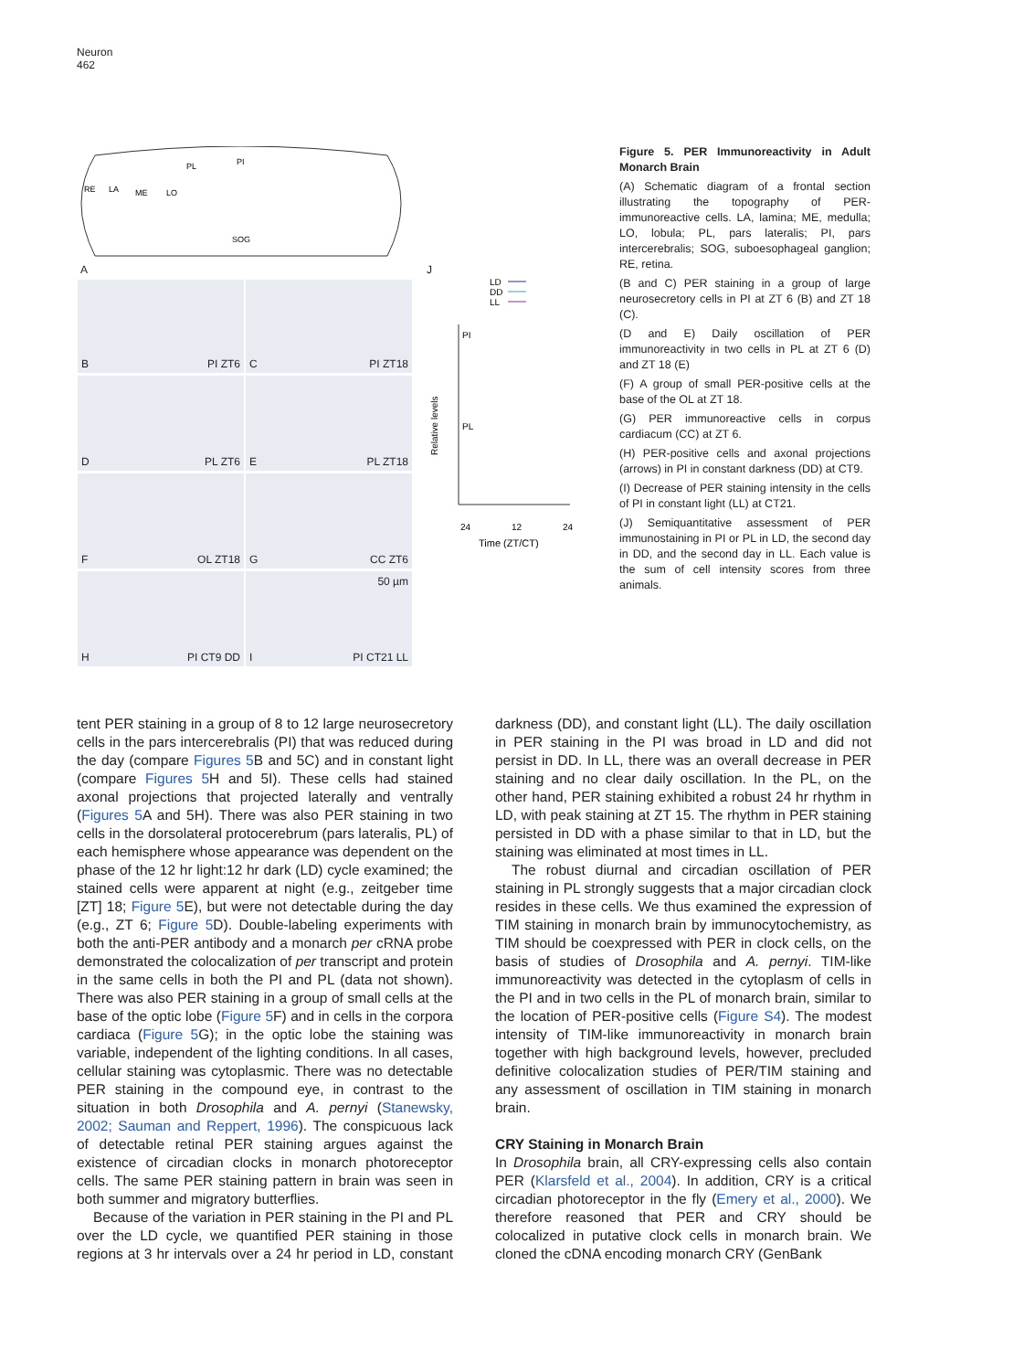Neuron
462
SOG
PI
PL
RE
LA
ME
LO
A J
B PI ZT6 C PI ZT18
D PL ZT6 E PL ZT18
F OL ZT18 G CC ZT6
H PI CT9 DD 50 µm
I PI CT21 LL
LD
DD
LL
Relative levels
PI
PL
24
12
24
Time (ZT/CT)
Figure 5. PER Immunoreactivity in Adult Monarch Brain
(A) Schematic diagram of a frontal section illustrating the topography of PER-immunoreactive cells. LA, lamina; ME, medulla; LO, lobula; PL, pars lateralis; PI, pars intercerebralis; SOG, suboesophageal ganglion; RE, retina.
(B and C) PER staining in a group of large neurosecretory cells in PI at ZT 6 (B) and ZT 18 (C).
(D and E) Daily oscillation of PER immunoreactivity in two cells in PL at ZT 6 (D) and ZT 18 (E)
(F) A group of small PER-positive cells at the base of the OL at ZT 18.
(G) PER immunoreactive cells in corpus cardiacum (CC) at ZT 6.
(H) PER-positive cells and axonal projections (arrows) in PI in constant darkness (DD) at CT9.
(I) Decrease of PER staining intensity in the cells of PI in constant light (LL) at CT21.
(J) Semiquantitative assessment of PER immunostaining in PI or PL in LD, the second day in DD, and the second day in LL. Each value is the sum of cell intensity scores from three animals.
tent PER staining in a group of 8 to 12 large neurosecretory cells in the pars intercerebralis (PI) that was reduced during the day (compare Figures 5 B and 5C) and in constant light (compare Figures 5 H and 5I). These cells had stained axonal projections that projected laterally and ventrally (Figures 5 A and 5H). There was also PER staining in two cells in the dorsolateral protocerebrum (pars lateralis, PL) of each hemisphere whose appearance was dependent on the phase of the 12 hr light:12 hr dark (LD) cycle examined; the stained cells were apparent at night (e.g., zeitgeber time [ZT] 18; Figure 5 E), but were not detectable during the day (e.g., ZT 6; Figure 5 D). Double-labeling experiments with both the anti-PER antibody and a monarch per cRNA probe demonstrated the colocalization of per transcript and protein in the same cells in both the PI and PL (data not shown). There was also PER staining in a group of small cells at the base of the optic lobe (Figure 5 F) and in cells in the corpora cardiaca (Figure 5 G); in the optic lobe the staining was variable, independent of the lighting conditions. In all cases, cellular staining was cytoplasmic. There was no detectable PER staining in the compound eye, in contrast to the situation in both Drosophila and A. pernyi (Stanewsky, 2002; Sauman and Reppert, 1996). The conspicuous lack of detectable retinal PER staining argues against the existence of circadian clocks in monarch photoreceptor cells. The same PER staining pattern in brain was seen in both summer and migratory butterflies.
Because of the variation in PER staining in the PI and PL over the LD cycle, we quantified PER staining in those regions at 3 hr intervals over a 24 hr period in LD, constant darkness (DD), and constant light (LL). The daily oscillation in PER staining in the PI was broad in LD and did not persist in DD. In LL, there was an overall decrease in PER staining and no clear daily oscillation. In the PL, on the other hand, PER staining exhibited a robust 24 hr rhythm in LD, with peak staining at ZT 15. The rhythm in PER staining persisted in DD with a phase similar to that in LD, but the staining was eliminated at most times in LL.
The robust diurnal and circadian oscillation of PER staining in PL strongly suggests that a major circadian clock resides in these cells. We thus examined the expression of TIM staining in monarch brain by immunocytochemistry, as TIM should be coexpressed with PER in clock cells, on the basis of studies of Drosophila and A. pernyi. TIM-like immunoreactivity was detected in the cytoplasm of cells in the PI and in two cells in the PL of monarch brain, similar to the location of PER-positive cells (Figure S4). The modest intensity of TIM-like immunoreactivity in monarch brain together with high background levels, however, precluded definitive colocalization studies of PER/TIM staining and any assessment of oscillation in TIM staining in monarch brain.
CRY Staining in Monarch Brain
In Drosophila brain, all CRY-expressing cells also contain PER (Klarsfeld et al., 2004). In addition, CRY is a critical circadian photoreceptor in the fly (Emery et al., 2000). We therefore reasoned that PER and CRY should be colocalized in putative clock cells in monarch brain. We cloned the cDNA encoding monarch CRY (GenBank